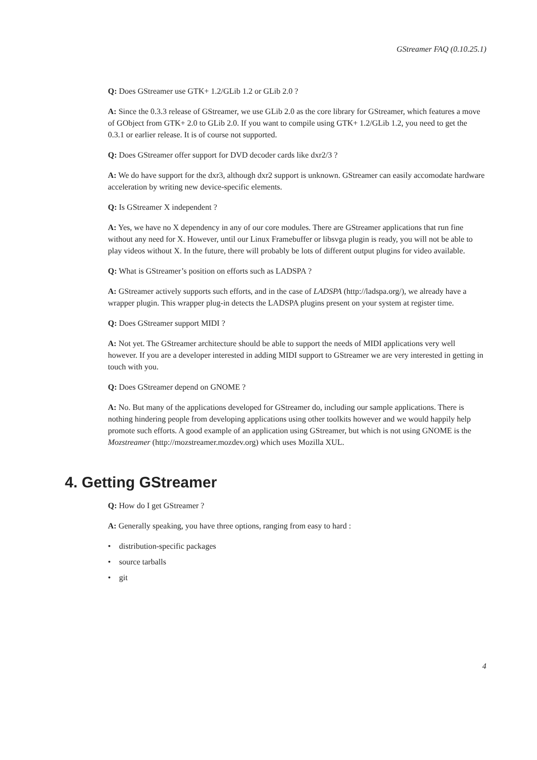GStreamer FAQ (0.10.25.1)
Q: Does GStreamer use GTK+ 1.2/GLib 1.2 or GLib 2.0 ?
A: Since the 0.3.3 release of GStreamer, we use GLib 2.0 as the core library for GStreamer, which features a move of GObject from GTK+ 2.0 to GLib 2.0. If you want to compile using GTK+ 1.2/GLib 1.2, you need to get the 0.3.1 or earlier release. It is of course not supported.
Q: Does GStreamer offer support for DVD decoder cards like dxr2/3 ?
A: We do have support for the dxr3, although dxr2 support is unknown. GStreamer can easily accomodate hardware acceleration by writing new device-specific elements.
Q: Is GStreamer X independent ?
A: Yes, we have no X dependency in any of our core modules. There are GStreamer applications that run fine without any need for X. However, until our Linux Framebuffer or libsvga plugin is ready, you will not be able to play videos without X. In the future, there will probably be lots of different output plugins for video available.
Q: What is GStreamer’s position on efforts such as LADSPA ?
A: GStreamer actively supports such efforts, and in the case of LADSPA (http://ladspa.org/), we already have a wrapper plugin. This wrapper plug-in detects the LADSPA plugins present on your system at register time.
Q: Does GStreamer support MIDI ?
A: Not yet. The GStreamer architecture should be able to support the needs of MIDI applications very well however. If you are a developer interested in adding MIDI support to GStreamer we are very interested in getting in touch with you.
Q: Does GStreamer depend on GNOME ?
A: No. But many of the applications developed for GStreamer do, including our sample applications. There is nothing hindering people from developing applications using other toolkits however and we would happily help promote such efforts. A good example of an application using GStreamer, but which is not using GNOME is the Mozstreamer (http://mozstreamer.mozdev.org) which uses Mozilla XUL.
4. Getting GStreamer
Q: How do I get GStreamer ?
A: Generally speaking, you have three options, ranging from easy to hard :
• distribution-specific packages
• source tarballs
• git
4